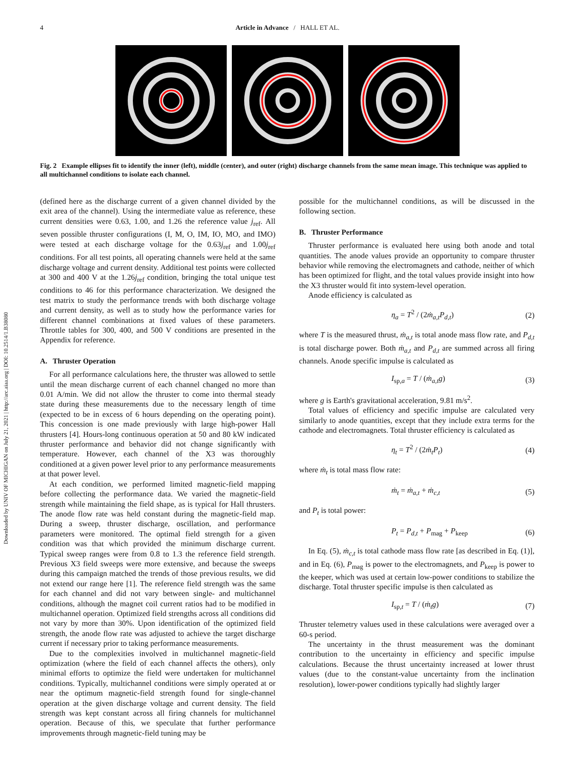Downloaded by UNIV OF MICHIGAN on July 21, 2021 | http://arc.aiaa.org | DOI: 10.2514/1.B38080
4
Article in Advance / HALL ET AL.
Fig. 2 Example ellipses fit to identify the inner (left), middle (center), and outer (right) discharge channels from the same mean image. This technique was applied to all multichannel conditions to isolate each channel.
(defined here as the discharge current of a given channel divided by the exit area of the channel). Using the intermediate value as reference, these current densities were 0.63, 1.00, and 1.26 the reference value j<sub>ref</sub>. All seven possible thruster configurations (I, M, O, IM, IO, MO, and IMO) were tested at each discharge voltage for the 0.63j<sub>ref</sub> and 1.00j<sub>ref</sub> conditions. For all test points, all operating channels were held at the same discharge voltage and current density. Additional test points were collected at 300 and 400 V at the 1.26j<sub>ref</sub> condition, bringing the total unique test conditions to 46 for this performance characterization. We designed the test matrix to study the performance trends with both discharge voltage and current density, as well as to study how the performance varies for different channel combinations at fixed values of these parameters. Throttle tables for 300, 400, and 500 V conditions are presented in the Appendix for reference.
A. Thruster Operation
For all performance calculations here, the thruster was allowed to settle until the mean discharge current of each channel changed no more than 0.01 A/min. We did not allow the thruster to come into thermal steady state during these measurements due to the necessary length of time (expected to be in excess of 6 hours depending on the operating point). This concession is one made previously with large high-power Hall thrusters [4]. Hours-long continuous operation at 50 and 80 kW indicated thruster performance and behavior did not change significantly with temperature. However, each channel of the X3 was thoroughly conditioned at a given power level prior to any performance measurements at that power level.
At each condition, we performed limited magnetic-field mapping before collecting the performance data. We varied the magnetic-field strength while maintaining the field shape, as is typical for Hall thrusters. The anode flow rate was held constant during the magnetic-field map. During a sweep, thruster discharge, oscillation, and performance parameters were monitored. The optimal field strength for a given condition was that which provided the minimum discharge current. Typical sweep ranges were from 0.8 to 1.3 the reference field strength. Previous X3 field sweeps were more extensive, and because the sweeps during this campaign matched the trends of those previous results, we did not extend our range here [1]. The reference field strength was the same for each channel and did not vary between single- and multichannel conditions, although the magnet coil current ratios had to be modified in multichannel operation. Optimized field strengths across all conditions did not vary by more than 30%. Upon identification of the optimized field strength, the anode flow rate was adjusted to achieve the target discharge current if necessary prior to taking performance measurements.
Due to the complexities involved in multichannel magnetic-field optimization (where the field of each channel affects the others), only minimal efforts to optimize the field were undertaken for multichannel conditions. Typically, multichannel conditions were simply operated at or near the optimum magnetic-field strength found for single-channel operation at the given discharge voltage and current density. The field strength was kept constant across all firing channels for multichannel operation. Because of this, we speculate that further performance improvements through magnetic-field tuning may be
possible for the multichannel conditions, as will be discussed in the following section.
B. Thruster Performance
Thruster performance is evaluated here using both anode and total quantities. The anode values provide an opportunity to compare thruster behavior while removing the electromagnets and cathode, neither of which has been optimized for flight, and the total values provide insight into how the X3 thruster would fit into system-level operation.
Anode efficiency is calculated as
η<sub>a</sub> = T<sup>2</sup> / (2ṁ<sub>a,t</sub>P<sub>d,t</sub>) (2)
where T is the measured thrust, ṁ<sub>a,t</sub> is total anode mass flow rate, and P<sub>d,t</sub> is total discharge power. Both ṁ<sub>a,t</sub> and P<sub>d,t</sub> are summed across all firing channels. Anode specific impulse is calculated as
I<sub>sp,a</sub> = T / (ṁ<sub>a,t</sub>g) (3)
where g is Earth's gravitational acceleration, 9.81 m/s<sup>2</sup>.
Total values of efficiency and specific impulse are calculated very similarly to anode quantities, except that they include extra terms for the cathode and electromagnets. Total thruster efficiency is calculated as
η<sub>t</sub> = T<sup>2</sup> / (2ṁ<sub>t</sub>P<sub>t</sub>) (4)
where ṁ<sub>t</sub> is total mass flow rate:
ṁ<sub>t</sub> = ṁ<sub>a,t</sub> + ṁ<sub>c,t</sub> (5)
and P<sub>t</sub> is total power:
P<sub>t</sub> = P<sub>d,t</sub> + P<sub>mag</sub> + P<sub>keep</sub> (6)
In Eq. (5), ṁ<sub>c,t</sub> is total cathode mass flow rate [as described in Eq. (1)], and in Eq. (6), P<sub>mag</sub> is power to the electromagnets, and P<sub>keep</sub> is power to the keeper, which was used at certain low-power conditions to stabilize the discharge. Total thruster specific impulse is then calculated as
I<sub>sp,t</sub> = T / (ṁ<sub>t</sub>g) (7)
Thruster telemetry values used in these calculations were averaged over a 60-s period.
The uncertainty in the thrust measurement was the dominant contribution to the uncertainty in efficiency and specific impulse calculations. Because the thrust uncertainty increased at lower thrust values (due to the constant-value uncertainty from the inclination resolution), lower-power conditions typically had slightly larger